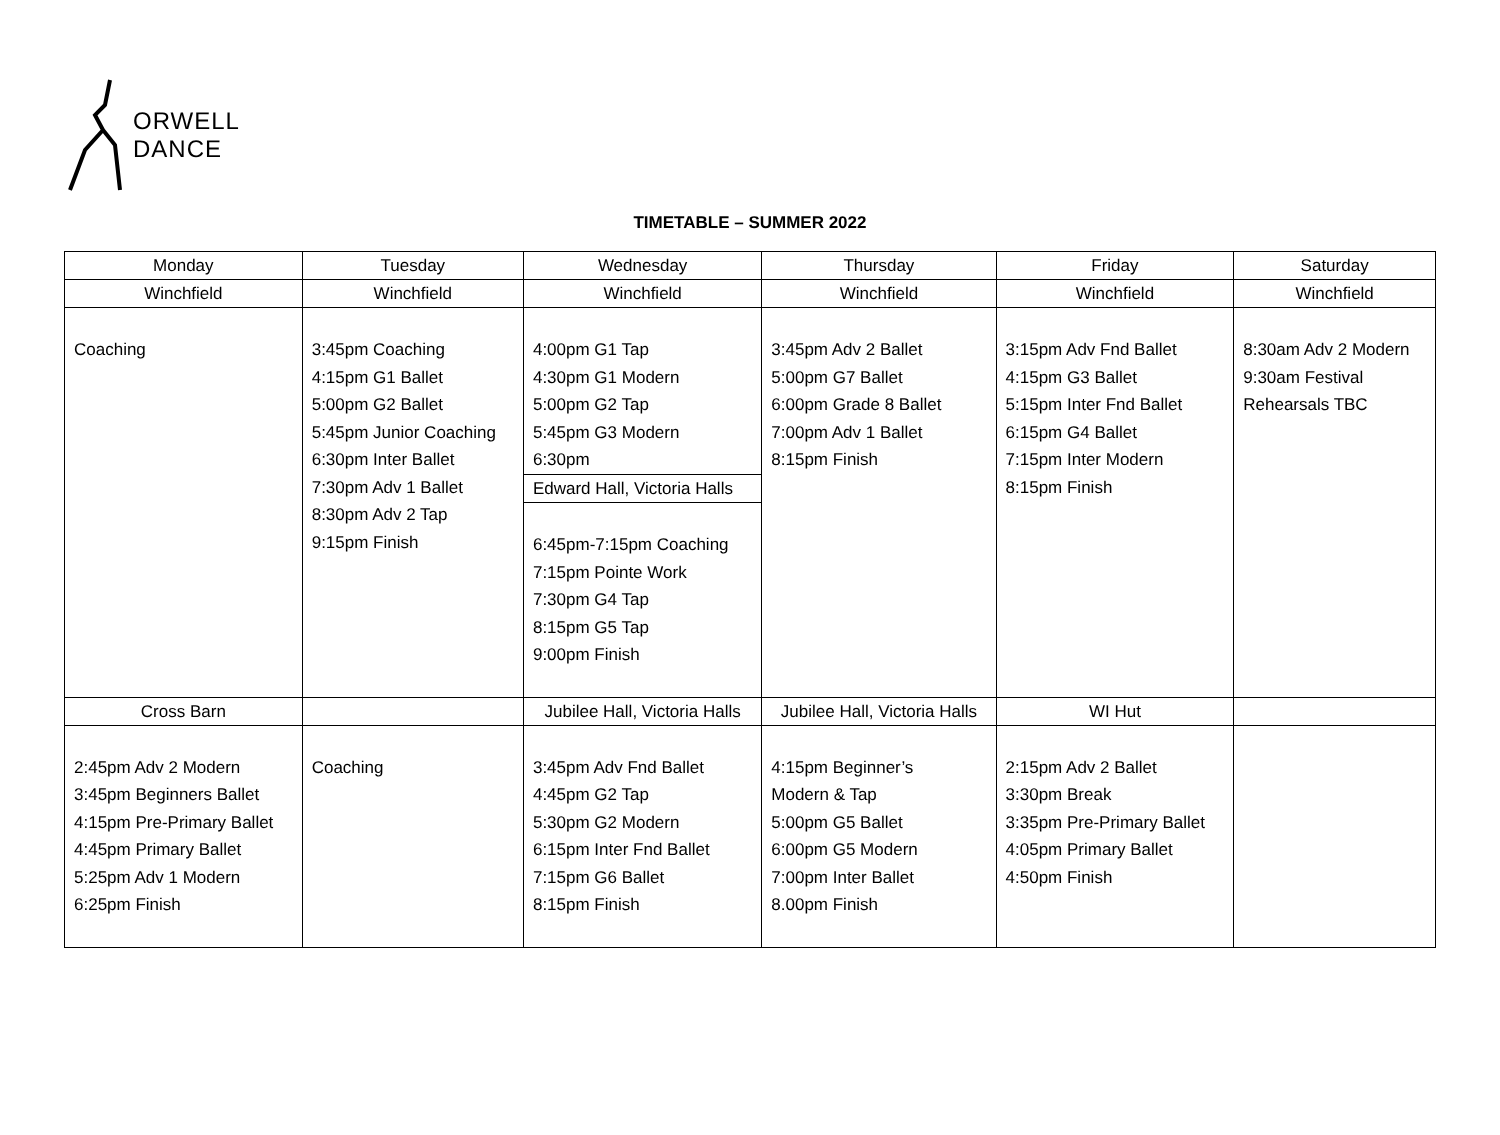ORWELL
DANCE
TIMETABLE – SUMMER 2022
| Monday | Tuesday | Wednesday | Thursday | Friday | Saturday |
| Winchfield | Winchfield | Winchfield | Winchfield | Winchfield | Winchfield |
| Coaching | 3:45pm Coaching 4:15pm G1 Ballet 5:00pm G2 Ballet 5:45pm Junior Coaching 6:30pm Inter Ballet 7:30pm Adv 1 Ballet 8:30pm Adv 2 Tap 9:15pm Finish | 4:00pm G1 Tap 4:30pm G1 Modern 5:00pm G2 Tap 5:45pm G3 Modern 6:30pm | 3:45pm Adv 2 Ballet 5:00pm G7 Ballet 6:00pm Grade 8 Ballet 7:00pm Adv 1 Ballet 8:15pm Finish | 3:15pm Adv Fnd Ballet 4:15pm G3 Ballet 5:15pm Inter Fnd Ballet 6:15pm G4 Ballet 7:15pm Inter Modern 8:15pm Finish | 8:30am Adv 2 Modern 9:30am Festival Rehearsals TBC |
| | | Edward Hall, Victoria Halls | | | |
| | | 6:45pm-7:15pm Coaching 7:15pm Pointe Work 7:30pm G4 Tap 8:15pm G5 Tap 9:00pm Finish | | | |
| Cross Barn | | Jubilee Hall, Victoria Halls | Jubilee Hall, Victoria Halls | WI Hut | |
| 2:45pm Adv 2 Modern 3:45pm Beginners Ballet 4:15pm Pre-Primary Ballet 4:45pm Primary Ballet 5:25pm Adv 1 Modern 6:25pm Finish | Coaching | 3:45pm Adv Fnd Ballet 4:45pm G2 Tap 5:30pm G2 Modern 6:15pm Inter Fnd Ballet 7:15pm G6 Ballet 8:15pm Finish | 4:15pm Beginner’s Modern & Tap 5:00pm G5 Ballet 6:00pm G5 Modern 7:00pm Inter Ballet 8.00pm Finish | 2:15pm Adv 2 Ballet 3:30pm Break 3:35pm Pre-Primary Ballet 4:05pm Primary Ballet 4:50pm Finish | |